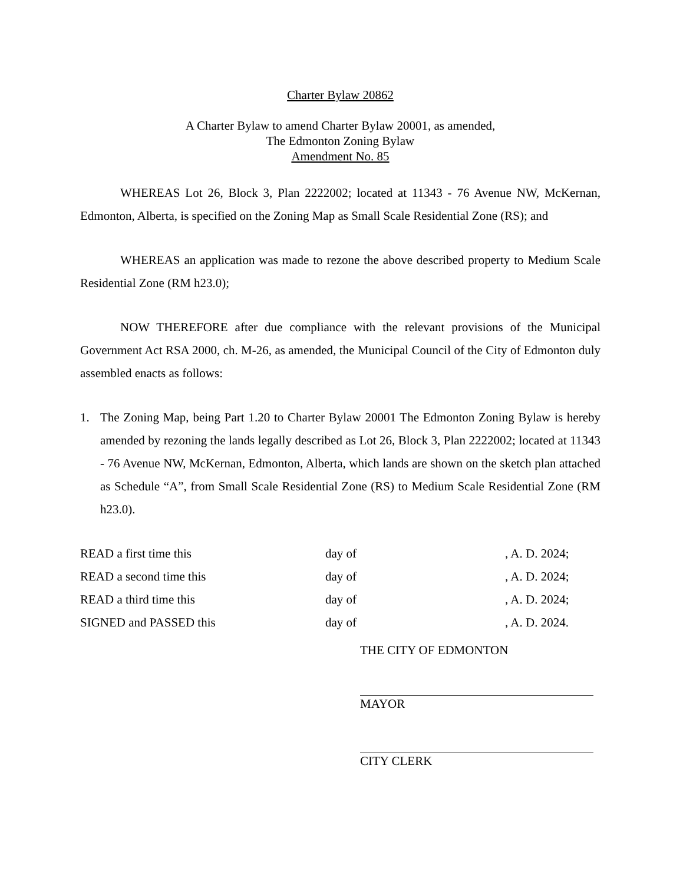Charter Bylaw 20862
A Charter Bylaw to amend Charter Bylaw 20001, as amended,
The Edmonton Zoning Bylaw
Amendment No. 85
WHEREAS Lot 26, Block 3, Plan 2222002; located at 11343 - 76 Avenue NW, McKernan, Edmonton, Alberta, is specified on the Zoning Map as Small Scale Residential Zone (RS); and
WHEREAS an application was made to rezone the above described property to Medium Scale Residential Zone (RM h23.0);
NOW THEREFORE after due compliance with the relevant provisions of the Municipal Government Act RSA 2000, ch. M-26, as amended, the Municipal Council of the City of Edmonton duly assembled enacts as follows:
1. The Zoning Map, being Part 1.20 to Charter Bylaw 20001 The Edmonton Zoning Bylaw is hereby amended by rezoning the lands legally described as Lot 26, Block 3, Plan 2222002; located at 11343 - 76 Avenue NW, McKernan, Edmonton, Alberta, which lands are shown on the sketch plan attached as Schedule “A”, from Small Scale Residential Zone (RS) to Medium Scale Residential Zone (RM h23.0).
READ a first time this day of , A. D. 2024;
READ a second time this day of , A. D. 2024;
READ a third time this day of , A. D. 2024;
SIGNED and PASSED this day of , A. D. 2024.
THE CITY OF EDMONTON
MAYOR
CITY CLERK